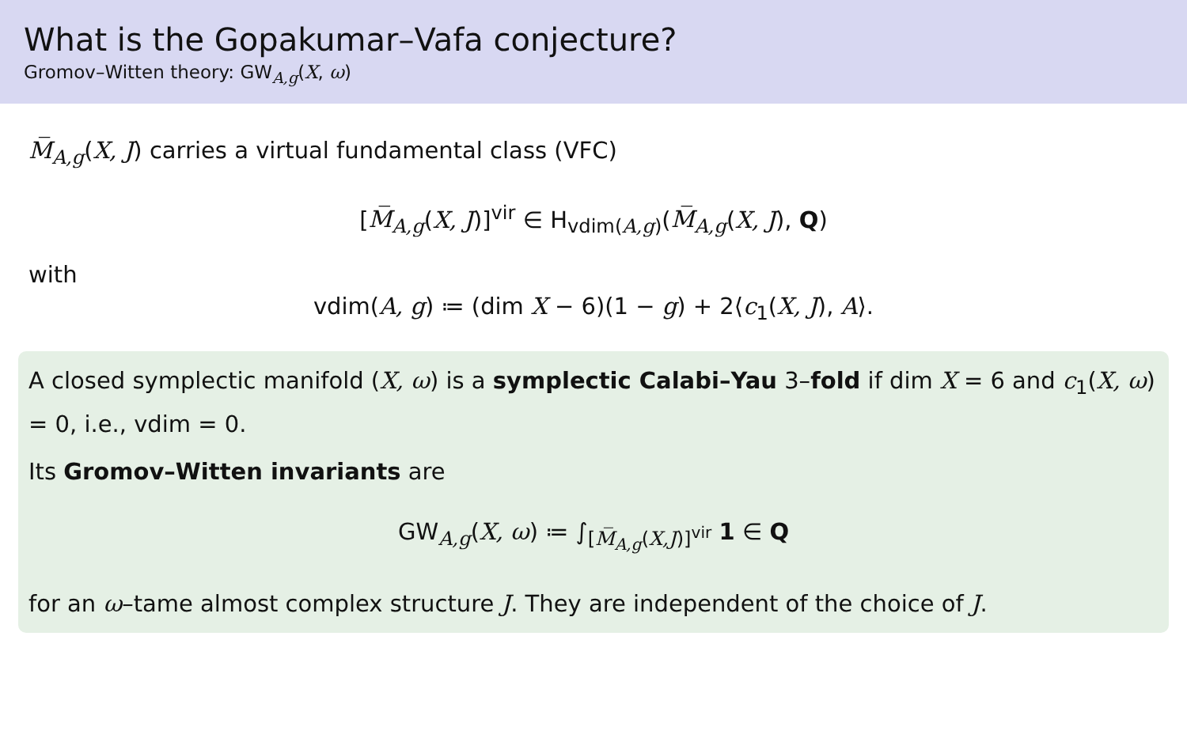What is the Gopakumar–Vafa conjecture?
Gromov–Witten theory: GW<sub>A,g</sub>(X, ω)
M̅<sub>A,g</sub>(X, J) carries a virtual fundamental class (VFC)
[M̅<sub>A,g</sub>(X, J)]<sup>vir</sup> ∈ H<sub>vdim(A,g)</sub>(M̅<sub>A,g</sub>(X, J), Q)
with
vdim(A, g) ≔ (dim X − 6)(1 − g) + 2⟨c<sub>1</sub>(X, J), A⟩.
A closed symplectic manifold (X, ω) is a symplectic Calabi–Yau 3–fold if dim X = 6 and c<sub>1</sub>(X, ω) = 0, i.e., vdim = 0.
Its Gromov–Witten invariants are
GW<sub>A,g</sub>(X, ω) ≔ ∫<sub>[M̅<sub>A,g</sub>(X,J)]<sup>vir</sup></sub> 1 ∈ Q
for an ω–tame almost complex structure J. They are independent of the choice of J.